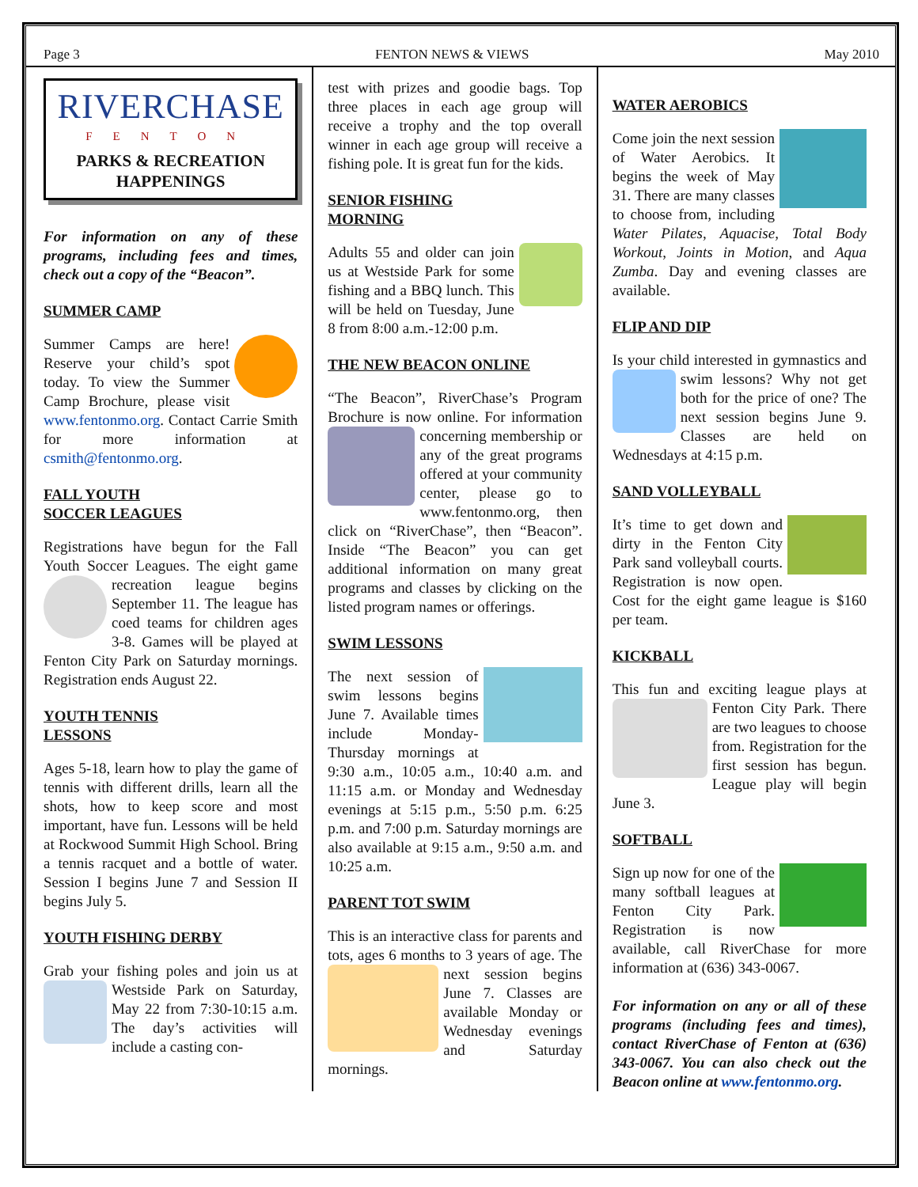Page 3 FENTON NEWS & VIEWS May 2010
RIVERCHASE
FENTON
PARKS & RECREATION HAPPENINGS
For information on any of these programs, including fees and times, check out a copy of the “Beacon”.
SUMMER CAMP
Summer Camps are here! Reserve your child’s spot today. To view the Summer Camp Brochure, please visit www.fentonmo.org. Contact Carrie Smith for more information at csmith@fentonmo.org.
FALL YOUTH
SOCCER LEAGUES
Registrations have begun for the Fall Youth Soccer Leagues. The eight game recreation league begins September 11. The league has coed teams for children ages 3-8. Games will be played at Fenton City Park on Saturday mornings. Registration ends August 22.
YOUTH TENNIS
LESSONS
Ages 5-18, learn how to play the game of tennis with different drills, learn all the shots, how to keep score and most important, have fun. Lessons will be held at Rockwood Summit High School. Bring a tennis racquet and a bottle of water. Session I begins June 7 and Session II begins July 5.
YOUTH FISHING DERBY
Grab your fishing poles and join us at Westside Park on Saturday, May 22 from 7:30-10:15 a.m. The day’s activities will include a casting con-
test with prizes and goodie bags. Top three places in each age group will receive a trophy and the top overall winner in each age group will receive a fishing pole. It is great fun for the kids.
SENIOR FISHING
MORNING
Adults 55 and older can join us at Westside Park for some fishing and a BBQ lunch. This will be held on Tuesday, June 8 from 8:00 a.m.-12:00 p.m.
THE NEW BEACON ONLINE
“The Beacon”, RiverChase’s Program Brochure is now online. For informa tion concerning membership or any of the great programs offered at your community center, please go to www.fentonmo.org, then click on “RiverChase”, then “Beacon”. Inside “The Beacon” you can get additional information on many great programs and classes by clicking on the listed program names or offerings.
SWIM LESSONS
The next session of swim lessons begins June 7. Available times include Monday-Thursday mornings at 9:30 a.m., 10:05 a.m., 10:40 a.m. and 11:15 a.m. or Monday and Wednesday evenings at 5:15 p.m., 5:50 p.m. 6:25 p.m. and 7:00 p.m. Saturday mornings are also available at 9:15 a.m., 9:50 a.m. and 10:25 a.m.
PARENT TOT SWIM
This is an interactive class for parents and tots, ages 6 months to 3 years of age. The next session begins June 7. Classes are available Monday or Wednesday evenings and Saturday mornings.
WATER AEROBICS
Come join the next session of Water Aerobics. It begins the week of May 31. There are many classes to choose from, including Water Pilates, Aquacise, Total Body Workout, Joints in Motion, and Aqua Zumba. Day and evening classes are available.
FLIP AND DIP
Is your child interested in gymnastics and swim lessons? Why not get both for the price of one? The next session begins June 9. Classes are held on Wednesdays at 4:15 p.m.
SAND VOLLEYBALL
It’s time to get down and dirty in the Fenton City Park sand volleyball courts. Registration is now open. Cost for the eight game league is $160 per team.
KICKBALL
This fun and exciting league plays at Fenton City Park. There are two leagues to choose from. Registration for the first session has begun. League play will begin June 3.
SOFTBALL
Sign up now for one of the many softball leagues at Fenton City Park. Registration is now available, call RiverChase for more information at (636) 343-0067.
For information on any or all of these programs (including fees and times), contact RiverChase of Fenton at (636) 343-0067. You can also check out the Beacon online at www.fentonmo.org.